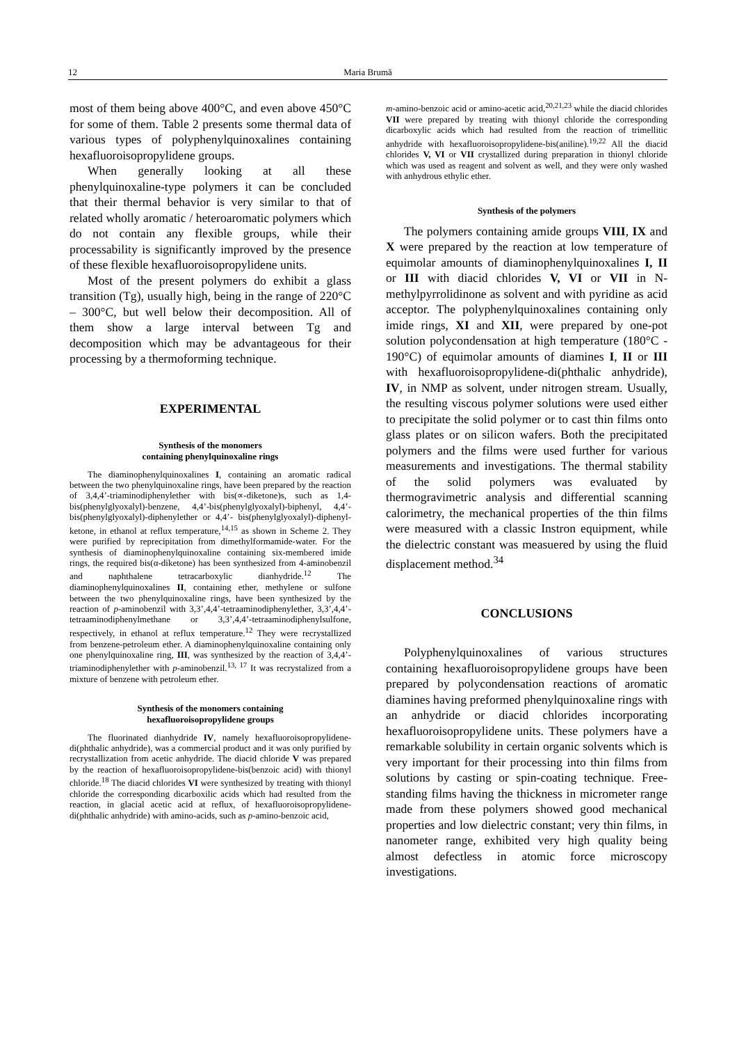12 Maria Brumă
most of them being above 400°C, and even above 450°C for some of them. Table 2 presents some thermal data of various types of polyphenylquinoxalines containing hexafluoroisopropylidene groups.
When generally looking at all these phenylquinoxaline-type polymers it can be concluded that their thermal behavior is very similar to that of related wholly aromatic / heteroaromatic polymers which do not contain any flexible groups, while their processability is significantly improved by the presence of these flexible hexafluoroisopropylidene units.
Most of the present polymers do exhibit a glass transition (Tg), usually high, being in the range of 220°C – 300°C, but well below their decomposition. All of them show a large interval between Tg and decomposition which may be advantageous for their processing by a thermoforming technique.
EXPERIMENTAL
Synthesis of the monomers
containing phenylquinoxaline rings
The diaminophenylquinoxalines I, containing an aromatic radical between the two phenylquinoxaline rings, have been prepared by the reaction of 3,4,4’-triaminodiphenylether with bis(∝-diketone)s, such as 1,4-bis(phenylglyoxalyl)-benzene, 4,4’-bis(phenylglyoxalyl)-biphenyl, 4,4’- bis(phenylglyoxalyl)-diphenylether or 4,4’- bis(phenylglyoxalyl)-diphenyl-ketone, in ethanol at reflux temperature,<sup>14,15</sup> as shown in Scheme 2. They were purified by reprecipitation from dimethylformamide-water. For the synthesis of diaminophenylquinoxaline containing six-membered imide rings, the required bis(α-diketone) has been synthesized from 4-aminobenzil and naphthalene tetracarboxylic dianhydride.<sup>12</sup> The diaminophenylquinoxalines II, containing ether, methylene or sulfone between the two phenylquinoxaline rings, have been synthesized by the reaction of p-aminobenzil with 3,3’,4,4’-tetraaminodiphenylether, 3,3’,4,4’-tetraaminodiphenylmethane or 3,3’,4,4’-tetraaminodiphenylsulfone, respectively, in ethanol at reflux temperature.<sup>12</sup> They were recrystallized from benzene-petroleum ether. A diaminophenylquinoxaline containing only one phenylquinoxaline ring, III, was synthesized by the reaction of 3,4,4’-triaminodiphenylether with p-aminobenzil.<sup>13, 17</sup> It was recrystalized from a mixture of benzene with petroleum ether.
Synthesis of the monomers containing
hexafluoroisopropylidene groups
The fluorinated dianhydride IV, namely hexafluoroisopropylidene-di(phthalic anhydride), was a commercial product and it was only purified by recrystallization from acetic anhydride. The diacid chloride V was prepared by the reaction of hexafluoroisopropylidene-bis(benzoic acid) with thionyl chloride.<sup>18</sup> The diacid chlorides VI were synthesized by treating with thionyl chloride the corresponding dicarboxilic acids which had resulted from the reaction, in glacial acetic acid at reflux, of hexafluoroisopropylidene-di(phthalic anhydride) with amino-acids, such as p-amino-benzoic acid,
m-amino-benzoic acid or amino-acetic acid,<sup>20,21,23</sup> while the diacid chlorides VII were prepared by treating with thionyl chloride the corresponding dicarboxylic acids which had resulted from the reaction of trimellitic anhydride with hexafluoroisopropylidene-bis(aniline).<sup>19,22</sup> All the diacid chlorides V, VI or VII crystallized during preparation in thionyl chloride which was used as reagent and solvent as well, and they were only washed with anhydrous ethylic ether.
Synthesis of the polymers
The polymers containing amide groups VIII, IX and X were prepared by the reaction at low temperature of equimolar amounts of diaminophenylquinoxalines I, II or III with diacid chlorides V, VI or VII in N-methylpyrrolidinone as solvent and with pyridine as acid acceptor. The polyphenylquinoxalines containing only imide rings, XI and XII, were prepared by one-pot solution polycondensation at high temperature (180°C - 190°C) of equimolar amounts of diamines I, II or III with hexafluoroisopropylidene-di(phthalic anhydride), IV, in NMP as solvent, under nitrogen stream. Usually, the resulting viscous polymer solutions were used either to precipitate the solid polymer or to cast thin films onto glass plates or on silicon wafers. Both the precipitated polymers and the films were used further for various measurements and investigations. The thermal stability of the solid polymers was evaluated by thermogravimetric analysis and differential scanning calorimetry, the mechanical properties of the thin films were measured with a classic Instron equipment, while the dielectric constant was measuered by using the fluid displacement method.<sup>34</sup>
CONCLUSIONS
Polyphenylquinoxalines of various structures containing hexafluoroisopropylidene groups have been prepared by polycondensation reactions of aromatic diamines having preformed phenylquinoxaline rings with an anhydride or diacid chlorides incorporating hexafluoroisopropylidene units. These polymers have a remarkable solubility in certain organic solvents which is very important for their processing into thin films from solutions by casting or spin-coating technique. Free-standing films having the thickness in micrometer range made from these polymers showed good mechanical properties and low dielectric constant; very thin films, in nanometer range, exhibited very high quality being almost defectless in atomic force microscopy investigations.